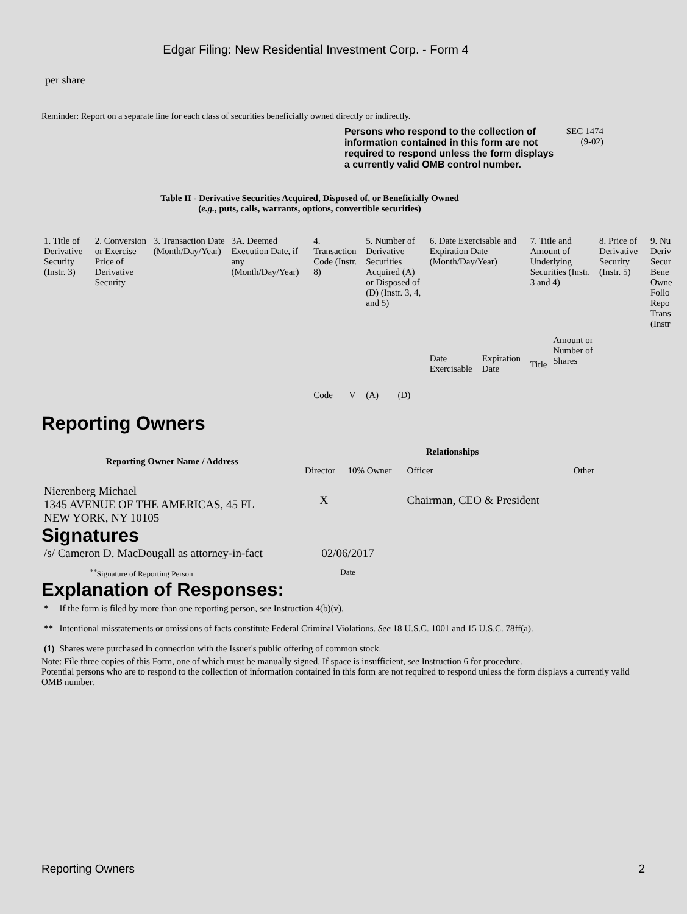Edgar Filing: New Residential Investment Corp. - Form 4
per share
Reminder: Report on a separate line for each class of securities beneficially owned directly or indirectly.
Persons who respond to the collection of information contained in this form are not required to respond unless the form displays a currently valid OMB control number.
SEC 1474
(9-02)
Table II - Derivative Securities Acquired, Disposed of, or Beneficially Owned
(e.g., puts, calls, warrants, options, convertible securities)
| 1. Title of Derivative Security (Instr. 3) | 2. Conversion or Exercise Price of Derivative Security | 3. Transaction Date (Month/Day/Year) | 3A. Deemed Execution Date, if any (Month/Day/Year) | 4. Transaction Code (Instr. 8) | | 5. Number of Derivative Securities Acquired (A) or Disposed of (D) (Instr. 3, 4, and 5) | | 6. Date Exercisable and Expiration Date (Month/Day/Year) | | 7. Title and Amount of Underlying Securities (Instr. 3 and 4) | | 8. Price of Derivative Security (Instr. 5) | 9. Nu Deriv Secur Bene Owne Follo Repo Trans (Instr |
| | | | | Code | V | (A) | (D) | Date Exercisable | Expiration Date | Title | Amount or Number of Shares | | |
Reporting Owners
| Reporting Owner Name / Address | Relationships | | | |
| --- | --- | --- | --- | --- |
| | Director | 10% Owner | Officer | Other |
| Nierenberg Michael 1345 AVENUE OF THE AMERICAS, 45 FL NEW YORK, NY 10105 | X | | Chairman, CEO & President | |
Signatures
| /s/ Cameron D. MacDougall as attorney-in-fact | 02/06/2017 |
| <sup>**</sup> Signature of Reporting Person | Date |
Explanation of Responses:
| * | If the form is filed by more than one reporting person, see Instruction 4(b)(v). |
| ** | Intentional misstatements or omissions of facts constitute Federal Criminal Violations. See 18 U.S.C. 1001 and 15 U.S.C. 78ff(a). |
| (1) | Shares were purchased in connection with the Issuer's public offering of common stock. |
Note: File three copies of this Form, one of which must be manually signed. If space is insufficient, see Instruction 6 for procedure.
Potential persons who are to respond to the collection of information contained in this form are not required to respond unless the form displays a currently valid OMB number.
Reporting Owners 2